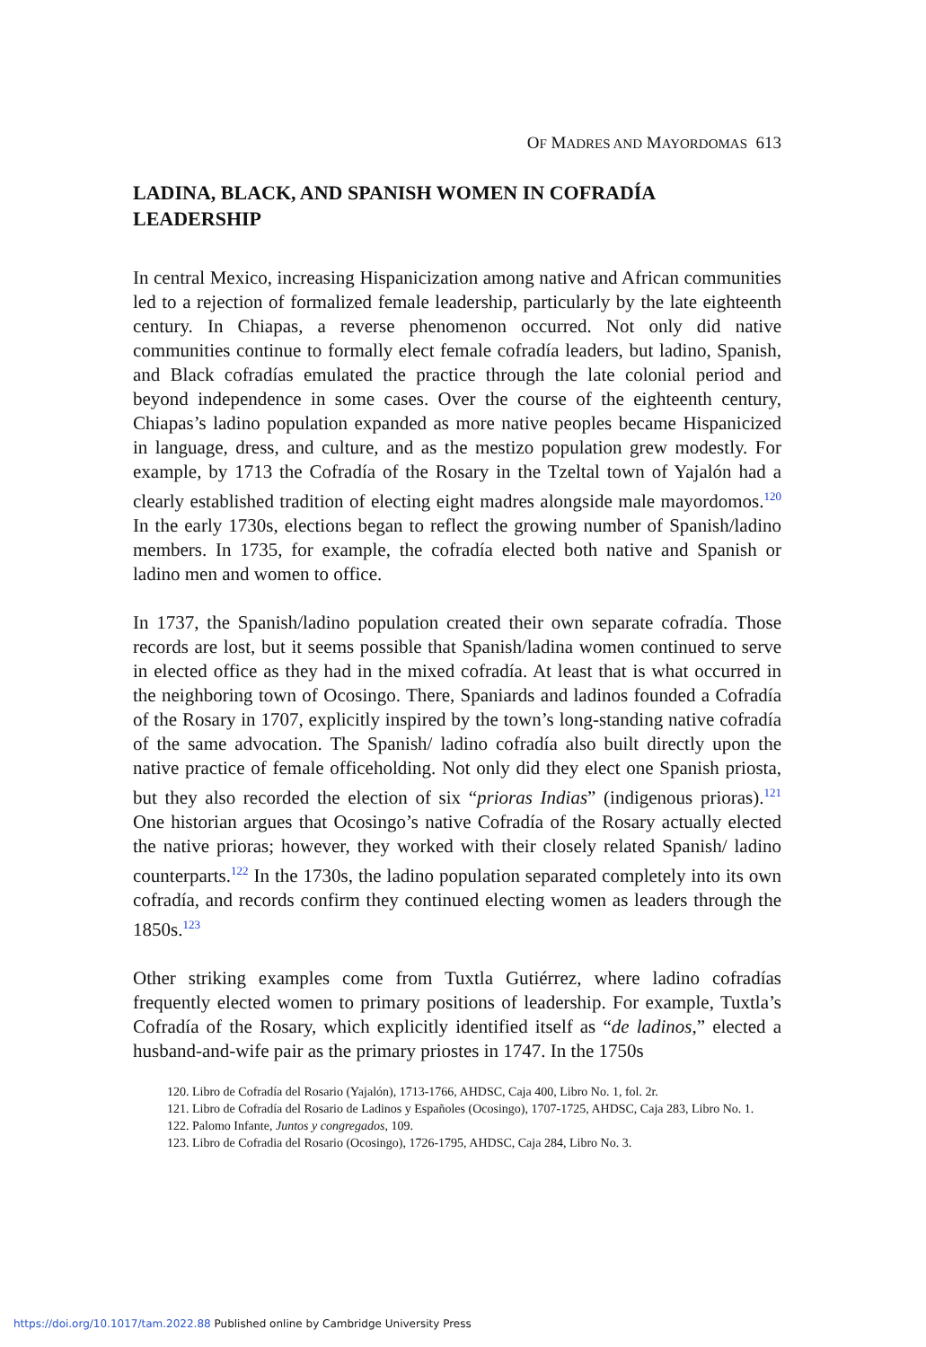OF MADRES AND MAYORDOMAS 613
LADINA, BLACK, AND SPANISH WOMEN IN COFRADÍA LEADERSHIP
In central Mexico, increasing Hispanicization among native and African communities led to a rejection of formalized female leadership, particularly by the late eighteenth century. In Chiapas, a reverse phenomenon occurred. Not only did native communities continue to formally elect female cofradía leaders, but ladino, Spanish, and Black cofradías emulated the practice through the late colonial period and beyond independence in some cases. Over the course of the eighteenth century, Chiapas’s ladino population expanded as more native peoples became Hispanicized in language, dress, and culture, and as the mestizo population grew modestly. For example, by 1713 the Cofradía of the Rosary in the Tzeltal town of Yajalón had a clearly established tradition of electing eight madres alongside male mayordomos.<sup>120</sup> In the early 1730s, elections began to reflect the growing number of Spanish/ladino members. In 1735, for example, the cofradía elected both native and Spanish or ladino men and women to office.
In 1737, the Spanish/ladino population created their own separate cofradía. Those records are lost, but it seems possible that Spanish/ladina women continued to serve in elected office as they had in the mixed cofradía. At least that is what occurred in the neighboring town of Ocosingo. There, Spaniards and ladinos founded a Cofradía of the Rosary in 1707, explicitly inspired by the town’s long-standing native cofradía of the same advocation. The Spanish/ ladino cofradía also built directly upon the native practice of female officeholding. Not only did they elect one Spanish priosta, but they also recorded the election of six “prioras Indias” (indigenous prioras).<sup>121</sup> One historian argues that Ocosingo’s native Cofradía of the Rosary actually elected the native prioras; however, they worked with their closely related Spanish/ ladino counterparts.<sup>122</sup> In the 1730s, the ladino population separated completely into its own cofradía, and records confirm they continued electing women as leaders through the 1850s.<sup>123</sup>
Other striking examples come from Tuxtla Gutiérrez, where ladino cofradías frequently elected women to primary positions of leadership. For example, Tuxtla’s Cofradía of the Rosary, which explicitly identified itself as “de ladinos,” elected a husband-and-wife pair as the primary priostes in 1747. In the 1750s
120. Libro de Cofradía del Rosario (Yajalón), 1713-1766, AHDSC, Caja 400, Libro No. 1, fol. 2r.
121. Libro de Cofradía del Rosario de Ladinos y Españoles (Ocosingo), 1707-1725, AHDSC, Caja 283, Libro No. 1.
122. Palomo Infante, Juntos y congregados, 109.
123. Libro de Cofradia del Rosario (Ocosingo), 1726-1795, AHDSC, Caja 284, Libro No. 3.
https://doi.org/10.1017/tam.2022.88 Published online by Cambridge University Press